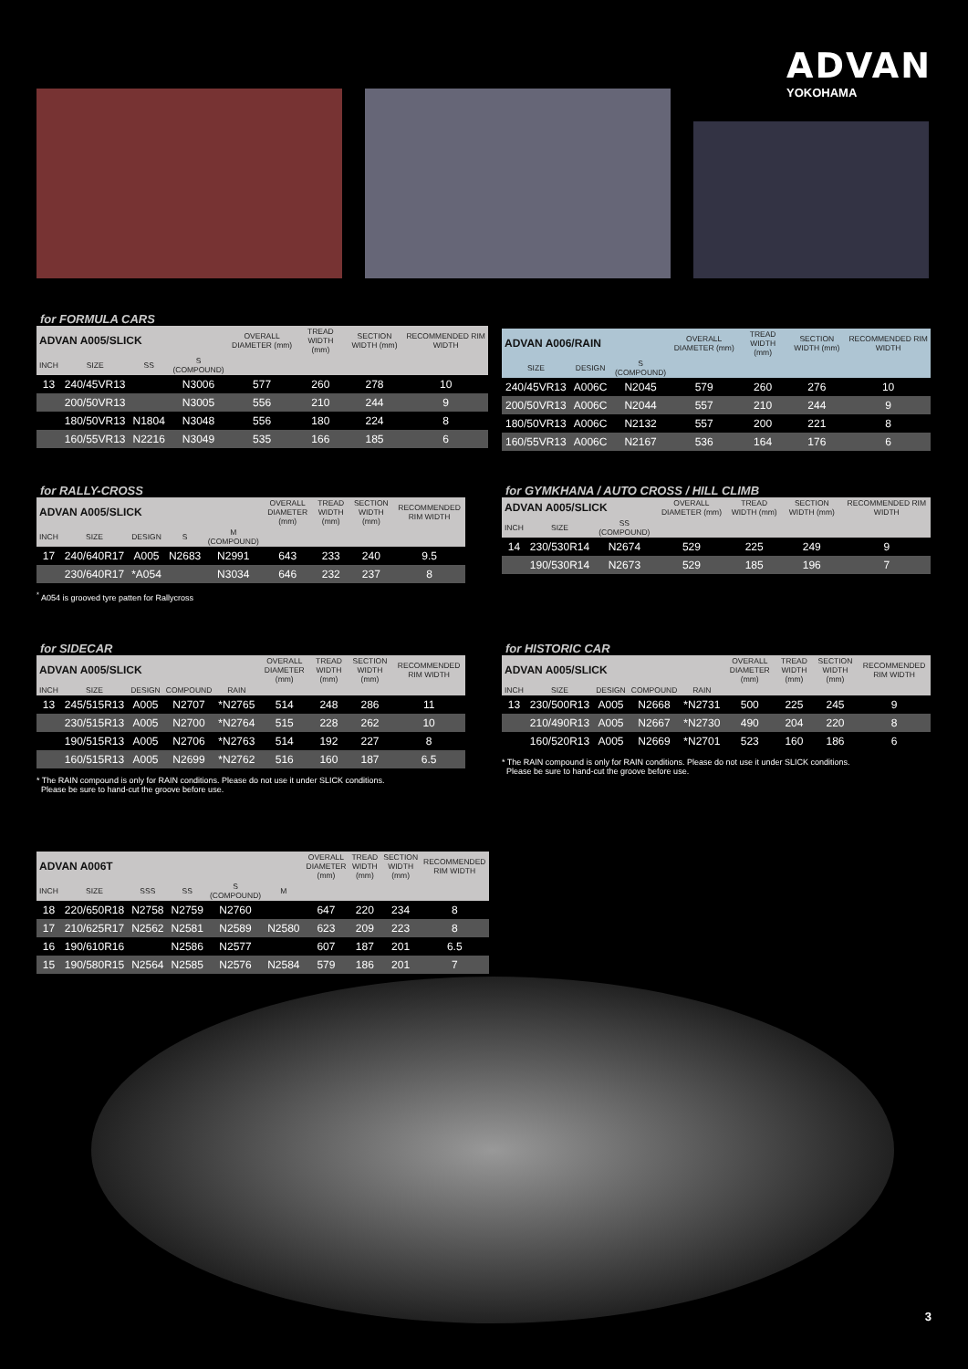ADVAN
YOKOHAMA
for FORMULA CARS
| ADVAN A005/SLICK | | | | OVERALL DIAMETER (mm) | TREAD WIDTH (mm) | SECTION WIDTH (mm) | RECOMMENDED RIM WIDTH |
| --- | --- | --- | --- | --- | --- | --- | --- |
| INCH | SIZE | SS | S (COMPOUND) | | | | |
| 13 | 240/45VR13 | | N3006 | 577 | 260 | 278 | 10 |
| | 200/50VR13 | | N3005 | 556 | 210 | 244 | 9 |
| | 180/50VR13 | N1804 | N3048 | 556 | 180 | 224 | 8 |
| | 160/55VR13 | N2216 | N3049 | 535 | 166 | 185 | 6 |
| ADVAN A006/RAIN | | | OVERALL DIAMETER (mm) | TREAD WIDTH (mm) | SECTION WIDTH (mm) | RECOMMENDED RIM WIDTH |
| --- | --- | --- | --- | --- | --- | --- |
| SIZE | DESIGN | S (COMPOUND) | | | | |
| 240/45VR13 | A006C | N2045 | 579 | 260 | 276 | 10 |
| 200/50VR13 | A006C | N2044 | 557 | 210 | 244 | 9 |
| 180/50VR13 | A006C | N2132 | 557 | 200 | 221 | 8 |
| 160/55VR13 | A006C | N2167 | 536 | 164 | 176 | 6 |
for RALLY-CROSS
| ADVAN A005/SLICK | | | | | OVERALL DIAMETER (mm) | TREAD WIDTH (mm) | SECTION WIDTH (mm) | RECOMMENDED RIM WIDTH |
| --- | --- | --- | --- | --- | --- | --- | --- | --- |
| INCH | SIZE | DESIGN | S | M (COMPOUND) | | | | |
| 17 | 240/640R17 | A005 | N2683 | N2991 | 643 | 233 | 240 | 9.5 |
| | 230/640R17 | *A054 | | N3034 | 646 | 232 | 237 | 8 |
<sup>*</sup> A054 is grooved tyre patten for Rallycross
for GYMKHANA / AUTO CROSS / HILL CLIMB
| ADVAN A005/SLICK | | | OVERALL DIAMETER (mm) | TREAD WIDTH (mm) | SECTION WIDTH (mm) | RECOMMENDED RIM WIDTH |
| --- | --- | --- | --- | --- | --- | --- |
| INCH | SIZE | SS (COMPOUND) | | | | |
| 14 | 230/530R14 | N2674 | 529 | 225 | 249 | 9 |
| | 190/530R14 | N2673 | 529 | 185 | 196 | 7 |
for SIDECAR
| ADVAN A005/SLICK | | | | | OVERALL DIAMETER (mm) | TREAD WIDTH (mm) | SECTION WIDTH (mm) | RECOMMENDED RIM WIDTH |
| --- | --- | --- | --- | --- | --- | --- | --- | --- |
| INCH | SIZE | DESIGN | COMPOUND | RAIN | | | | |
| 13 | 245/515R13 | A005 | N2707 | *N2765 | 514 | 248 | 286 | 11 |
| | 230/515R13 | A005 | N2700 | *N2764 | 515 | 228 | 262 | 10 |
| | 190/515R13 | A005 | N2706 | *N2763 | 514 | 192 | 227 | 8 |
| | 160/515R13 | A005 | N2699 | *N2762 | 516 | 160 | 187 | 6.5 |
* The RAIN compound is only for RAIN conditions. Please do not use it under SLICK conditions.
Please be sure to hand-cut the groove before use.
for HISTORIC CAR
| ADVAN A005/SLICK | | | | | OVERALL DIAMETER (mm) | TREAD WIDTH (mm) | SECTION WIDTH (mm) | RECOMMENDED RIM WIDTH |
| --- | --- | --- | --- | --- | --- | --- | --- | --- |
| INCH | SIZE | DESIGN | COMPOUND | RAIN | | | | |
| 13 | 230/500R13 | A005 | N2668 | *N2731 | 500 | 225 | 245 | 9 |
| | 210/490R13 | A005 | N2667 | *N2730 | 490 | 204 | 220 | 8 |
| | 160/520R13 | A005 | N2669 | *N2701 | 523 | 160 | 186 | 6 |
* The RAIN compound is only for RAIN conditions. Please do not use it under SLICK conditions.
Please be sure to hand-cut the groove before use.
| ADVAN A006T | | | | | | OVERALL DIAMETER (mm) | TREAD WIDTH (mm) | SECTION WIDTH (mm) | RECOMMENDED RIM WIDTH |
| --- | --- | --- | --- | --- | --- | --- | --- | --- | --- |
| INCH | SIZE | SSS | SS | S (COMPOUND) | M | | | | |
| 18 | 220/650R18 | N2758 | N2759 | N2760 | | 647 | 220 | 234 | 8 |
| 17 | 210/625R17 | N2562 | N2581 | N2589 | N2580 | 623 | 209 | 223 | 8 |
| 16 | 190/610R16 | | N2586 | N2577 | | 607 | 187 | 201 | 6.5 |
| 15 | 190/580R15 | N2564 | N2585 | N2576 | N2584 | 579 | 186 | 201 | 7 |
3